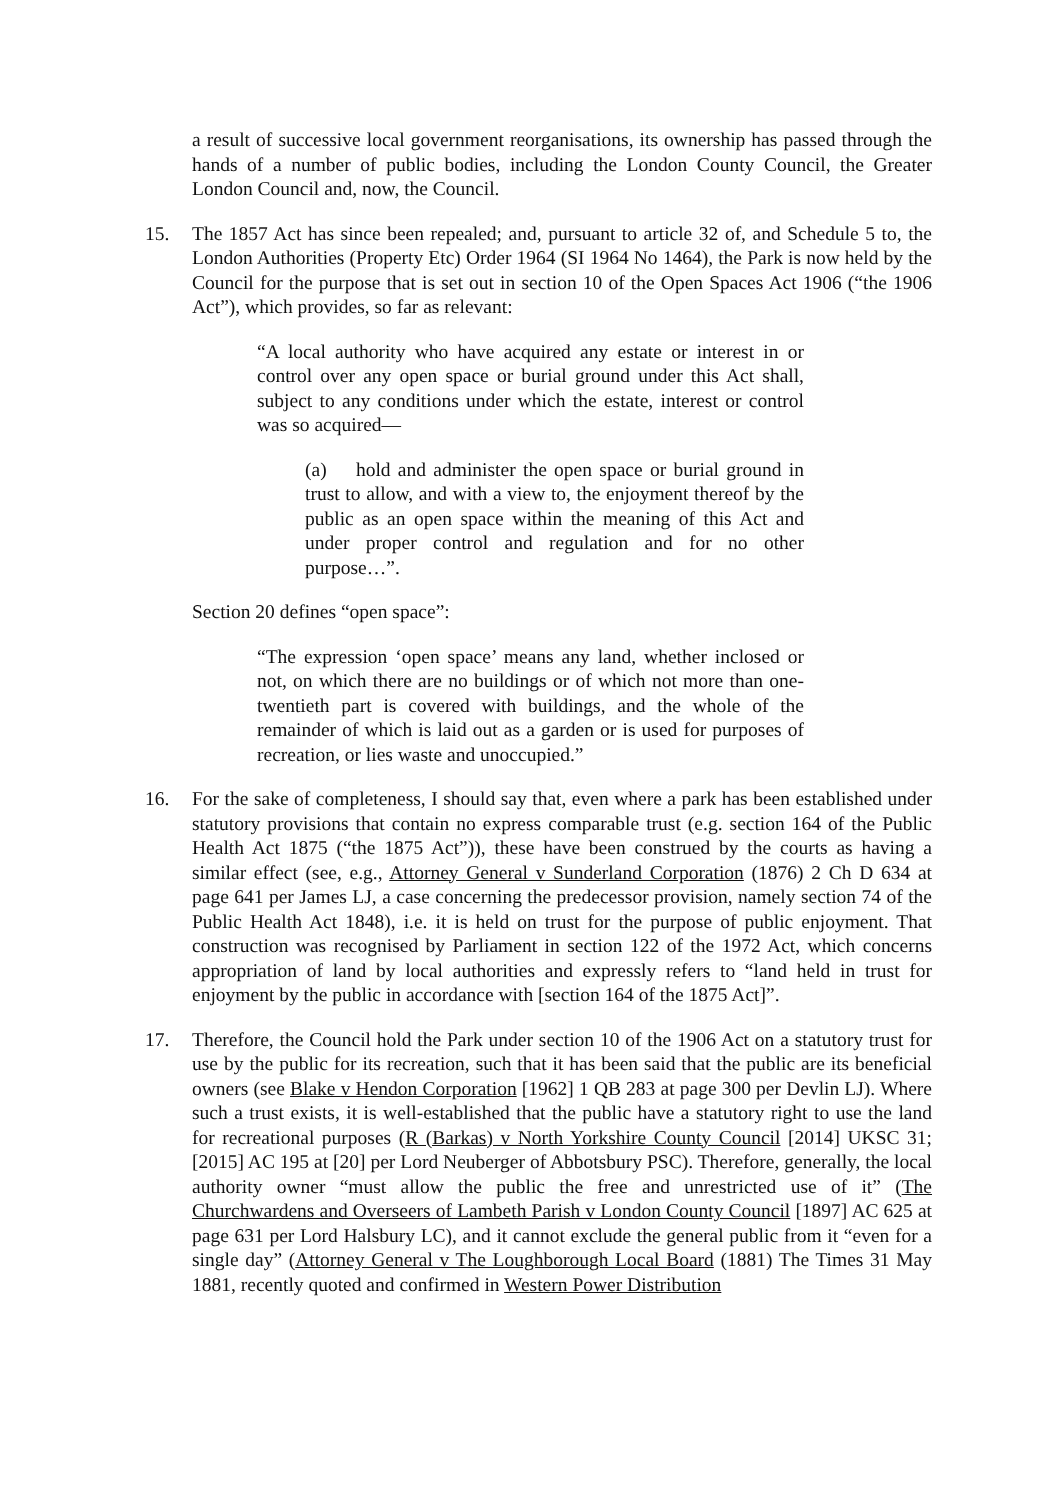a result of successive local government reorganisations, its ownership has passed through the hands of a number of public bodies, including the London County Council, the Greater London Council and, now, the Council.
15. The 1857 Act has since been repealed; and, pursuant to article 32 of, and Schedule 5 to, the London Authorities (Property Etc) Order 1964 (SI 1964 No 1464), the Park is now held by the Council for the purpose that is set out in section 10 of the Open Spaces Act 1906 (“the 1906 Act”), which provides, so far as relevant:
“A local authority who have acquired any estate or interest in or control over any open space or burial ground under this Act shall, subject to any conditions under which the estate, interest or control was so acquired—
(a) hold and administer the open space or burial ground in trust to allow, and with a view to, the enjoyment thereof by the public as an open space within the meaning of this Act and under proper control and regulation and for no other purpose…”.
Section 20 defines “open space”:
“The expression ‘open space’ means any land, whether inclosed or not, on which there are no buildings or of which not more than one-twentieth part is covered with buildings, and the whole of the remainder of which is laid out as a garden or is used for purposes of recreation, or lies waste and unoccupied.”
16. For the sake of completeness, I should say that, even where a park has been established under statutory provisions that contain no express comparable trust (e.g. section 164 of the Public Health Act 1875 (“the 1875 Act”)), these have been construed by the courts as having a similar effect (see, e.g., Attorney General v Sunderland Corporation (1876) 2 Ch D 634 at page 641 per James LJ, a case concerning the predecessor provision, namely section 74 of the Public Health Act 1848), i.e. it is held on trust for the purpose of public enjoyment. That construction was recognised by Parliament in section 122 of the 1972 Act, which concerns appropriation of land by local authorities and expressly refers to “land held in trust for enjoyment by the public in accordance with [section 164 of the 1875 Act]”.
17. Therefore, the Council hold the Park under section 10 of the 1906 Act on a statutory trust for use by the public for its recreation, such that it has been said that the public are its beneficial owners (see Blake v Hendon Corporation [1962] 1 QB 283 at page 300 per Devlin LJ). Where such a trust exists, it is well-established that the public have a statutory right to use the land for recreational purposes (R (Barkas) v North Yorkshire County Council [2014] UKSC 31; [2015] AC 195 at [20] per Lord Neuberger of Abbotsbury PSC). Therefore, generally, the local authority owner “must allow the public the free and unrestricted use of it” (The Churchwardens and Overseers of Lambeth Parish v London County Council [1897] AC 625 at page 631 per Lord Halsbury LC), and it cannot exclude the general public from it “even for a single day” (Attorney General v The Loughborough Local Board (1881) The Times 31 May 1881, recently quoted and confirmed in Western Power Distribution